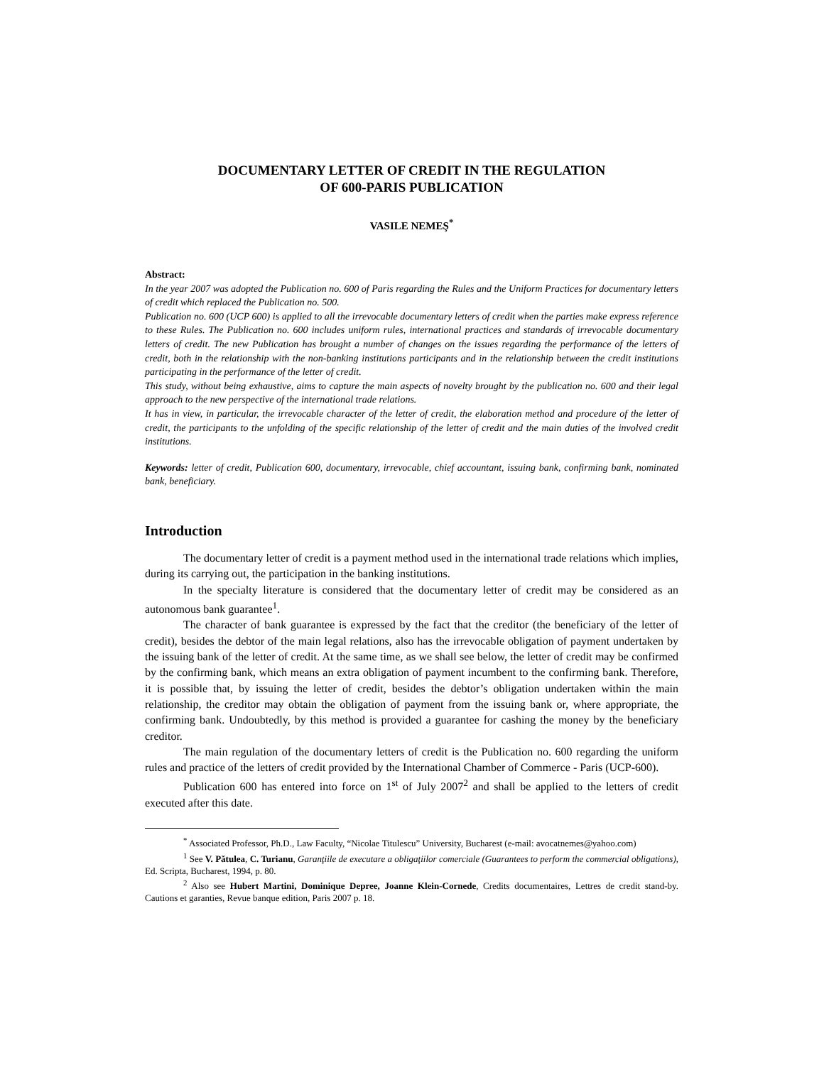DOCUMENTARY LETTER OF CREDIT IN THE REGULATION
OF 600-PARIS PUBLICATION
VASILE NEMEŞ<sup>*</sup>
Abstract:
In the year 2007 was adopted the Publication no. 600 of Paris regarding the Rules and the Uniform Practices for documentary letters of credit which replaced the Publication no. 500.
Publication no. 600 (UCP 600) is applied to all the irrevocable documentary letters of credit when the parties make express reference to these Rules. The Publication no. 600 includes uniform rules, international practices and standards of irrevocable documentary letters of credit. The new Publication has brought a number of changes on the issues regarding the performance of the letters of credit, both in the relationship with the non-banking institutions participants and in the relationship between the credit institutions participating in the performance of the letter of credit.
This study, without being exhaustive, aims to capture the main aspects of novelty brought by the publication no. 600 and their legal approach to the new perspective of the international trade relations.
It has in view, in particular, the irrevocable character of the letter of credit, the elaboration method and procedure of the letter of credit, the participants to the unfolding of the specific relationship of the letter of credit and the main duties of the involved credit institutions.
Keywords: letter of credit, Publication 600, documentary, irrevocable, chief accountant, issuing bank, confirming bank, nominated bank, beneficiary.
Introduction
The documentary letter of credit is a payment method used in the international trade relations which implies, during its carrying out, the participation in the banking institutions.
In the specialty literature is considered that the documentary letter of credit may be considered as an autonomous bank guarantee<sup>1</sup>.
The character of bank guarantee is expressed by the fact that the creditor (the beneficiary of the letter of credit), besides the debtor of the main legal relations, also has the irrevocable obligation of payment undertaken by the issuing bank of the letter of credit. At the same time, as we shall see below, the letter of credit may be confirmed by the confirming bank, which means an extra obligation of payment incumbent to the confirming bank. Therefore, it is possible that, by issuing the letter of credit, besides the debtor’s obligation undertaken within the main relationship, the creditor may obtain the obligation of payment from the issuing bank or, where appropriate, the confirming bank. Undoubtedly, by this method is provided a guarantee for cashing the money by the beneficiary creditor.
The main regulation of the documentary letters of credit is the Publication no. 600 regarding the uniform rules and practice of the letters of credit provided by the International Chamber of Commerce - Paris (UCP-600).
Publication 600 has entered into force on 1<sup>st</sup> of July 2007<sup>2</sup> and shall be applied to the letters of credit executed after this date.
<sup>*</sup> Associated Professor, Ph.D., Law Faculty, “Nicolae Titulescu” University, Bucharest (e-mail: avocatnemes@yahoo.com)
<sup>1</sup> See V. Pătulea, C. Turianu, Garanţiile de executare a obligaţiilor comerciale (Guarantees to perform the commercial obligations), Ed. Scripta, Bucharest, 1994, p. 80.
<sup>2</sup> Also see Hubert Martini, Dominique Depree, Joanne Klein-Cornede, Credits documentaires, Lettres de credit stand-by. Cautions et garanties, Revue banque edition, Paris 2007 p. 18.